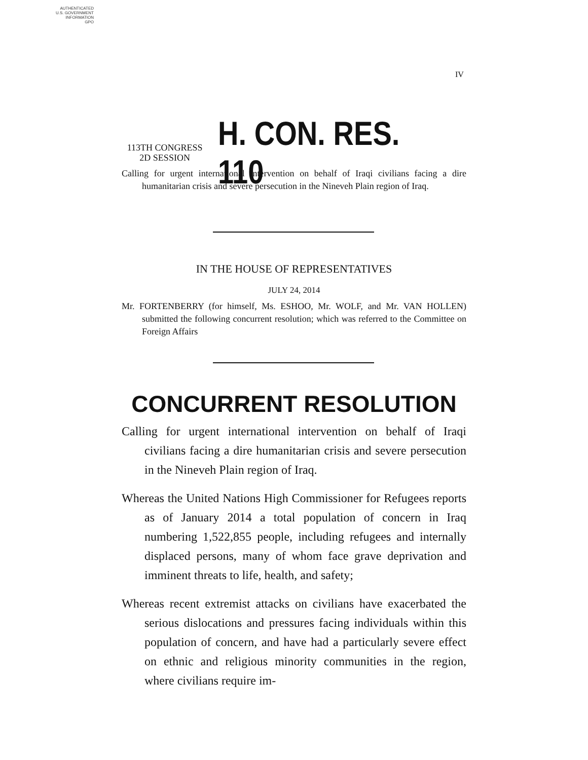AUTHENTICATED
U.S. GOVERNMENT
INFORMATION
GPO
IV
113TH CONGRESS
2D SESSION
H. CON. RES. 110
Calling for urgent international intervention on behalf of Iraqi civilians facing a dire humanitarian crisis and severe persecution in the Nineveh Plain region of Iraq.
IN THE HOUSE OF REPRESENTATIVES
JULY 24, 2014
Mr. FORTENBERRY (for himself, Ms. ESHOO, Mr. WOLF, and Mr. VAN HOLLEN) submitted the following concurrent resolution; which was referred to the Committee on Foreign Affairs
CONCURRENT RESOLUTION
Calling for urgent international intervention on behalf of Iraqi civilians facing a dire humanitarian crisis and severe persecution in the Nineveh Plain region of Iraq.
Whereas the United Nations High Commissioner for Refugees reports as of January 2014 a total population of concern in Iraq numbering 1,522,855 people, including refugees and internally displaced persons, many of whom face grave deprivation and imminent threats to life, health, and safety;
Whereas recent extremist attacks on civilians have exacerbated the serious dislocations and pressures facing individuals within this population of concern, and have had a particularly severe effect on ethnic and religious minority communities in the region, where civilians require im-